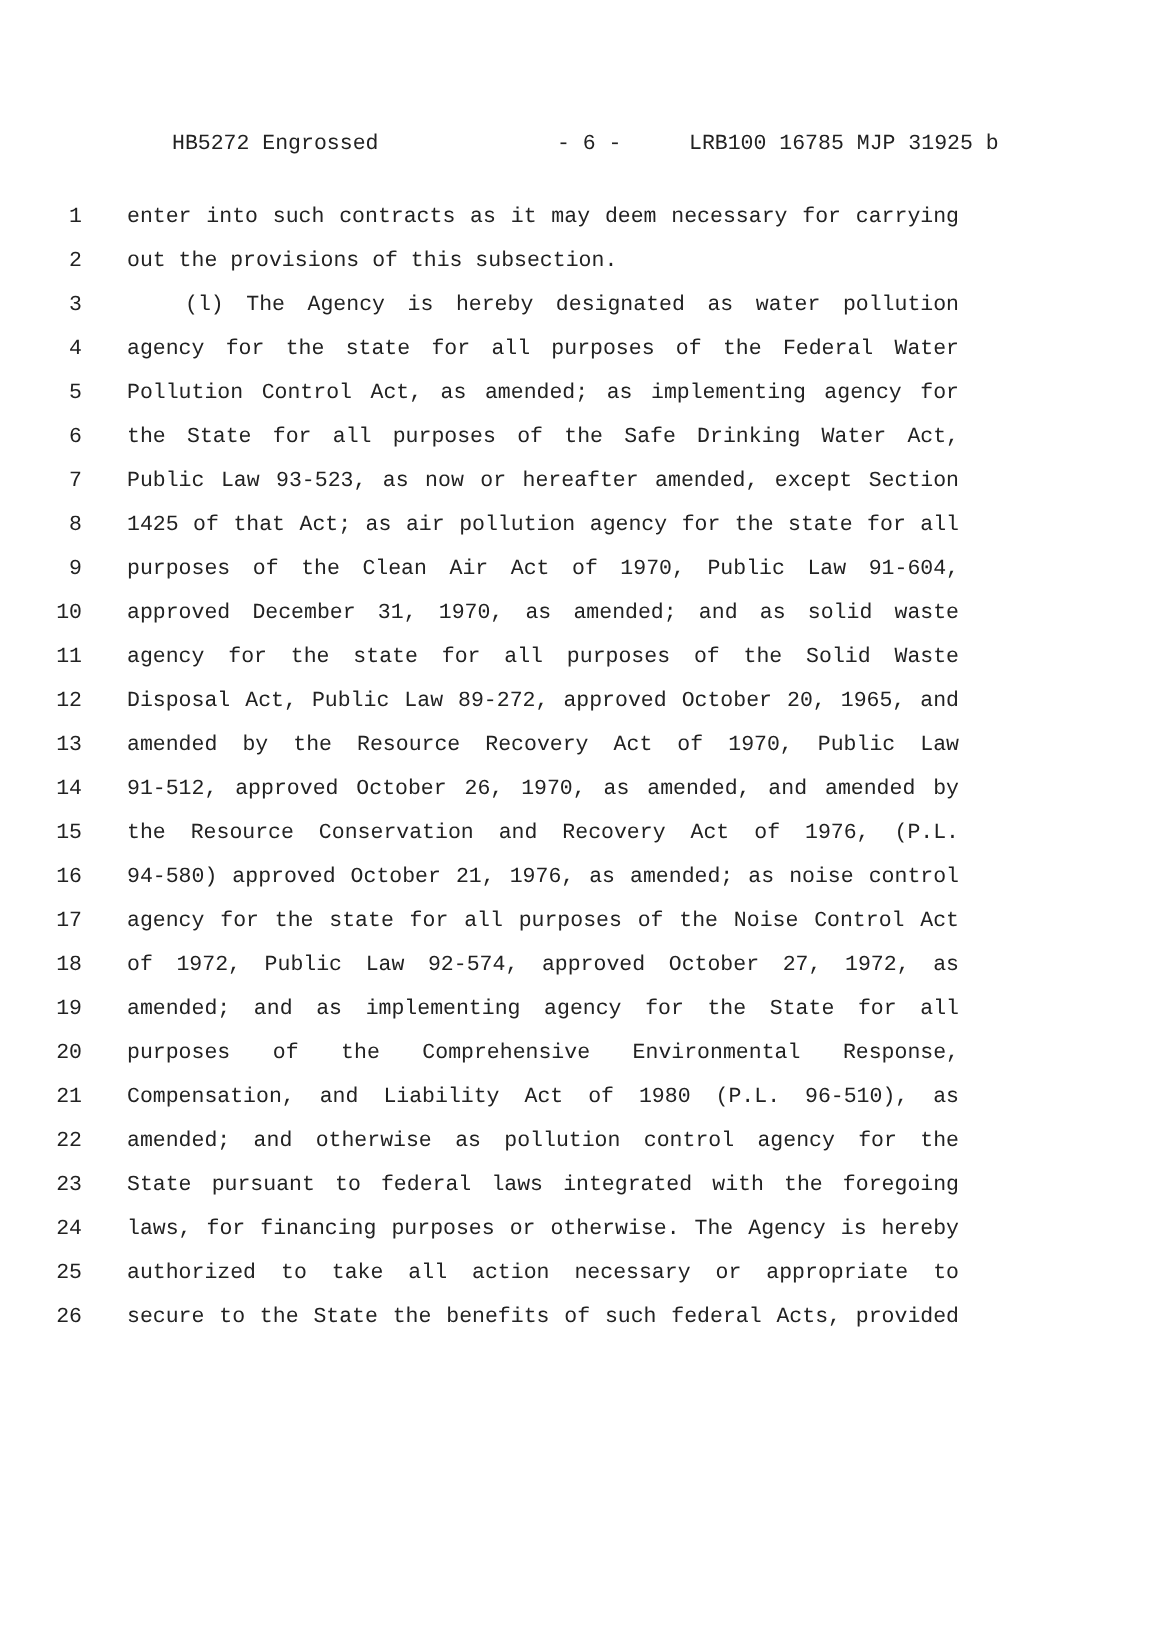HB5272 Engrossed - 6 - LRB100 16785 MJP 31925 b
1 enter into such contracts as it may deem necessary for carrying
2 out the provisions of this subsection.
3 (l) The Agency is hereby designated as water pollution
4 agency for the state for all purposes of the Federal Water
5 Pollution Control Act, as amended; as implementing agency for
6 the State for all purposes of the Safe Drinking Water Act,
7 Public Law 93-523, as now or hereafter amended, except Section
8 1425 of that Act; as air pollution agency for the state for all
9 purposes of the Clean Air Act of 1970, Public Law 91-604,
10 approved December 31, 1970, as amended; and as solid waste
11 agency for the state for all purposes of the Solid Waste
12 Disposal Act, Public Law 89-272, approved October 20, 1965, and
13 amended by the Resource Recovery Act of 1970, Public Law
14 91-512, approved October 26, 1970, as amended, and amended by
15 the Resource Conservation and Recovery Act of 1976, (P.L.
16 94-580) approved October 21, 1976, as amended; as noise control
17 agency for the state for all purposes of the Noise Control Act
18 of 1972, Public Law 92-574, approved October 27, 1972, as
19 amended; and as implementing agency for the State for all
20 purposes of the Comprehensive Environmental Response,
21 Compensation, and Liability Act of 1980 (P.L. 96-510), as
22 amended; and otherwise as pollution control agency for the
23 State pursuant to federal laws integrated with the foregoing
24 laws, for financing purposes or otherwise. The Agency is hereby
25 authorized to take all action necessary or appropriate to
26 secure to the State the benefits of such federal Acts, provided